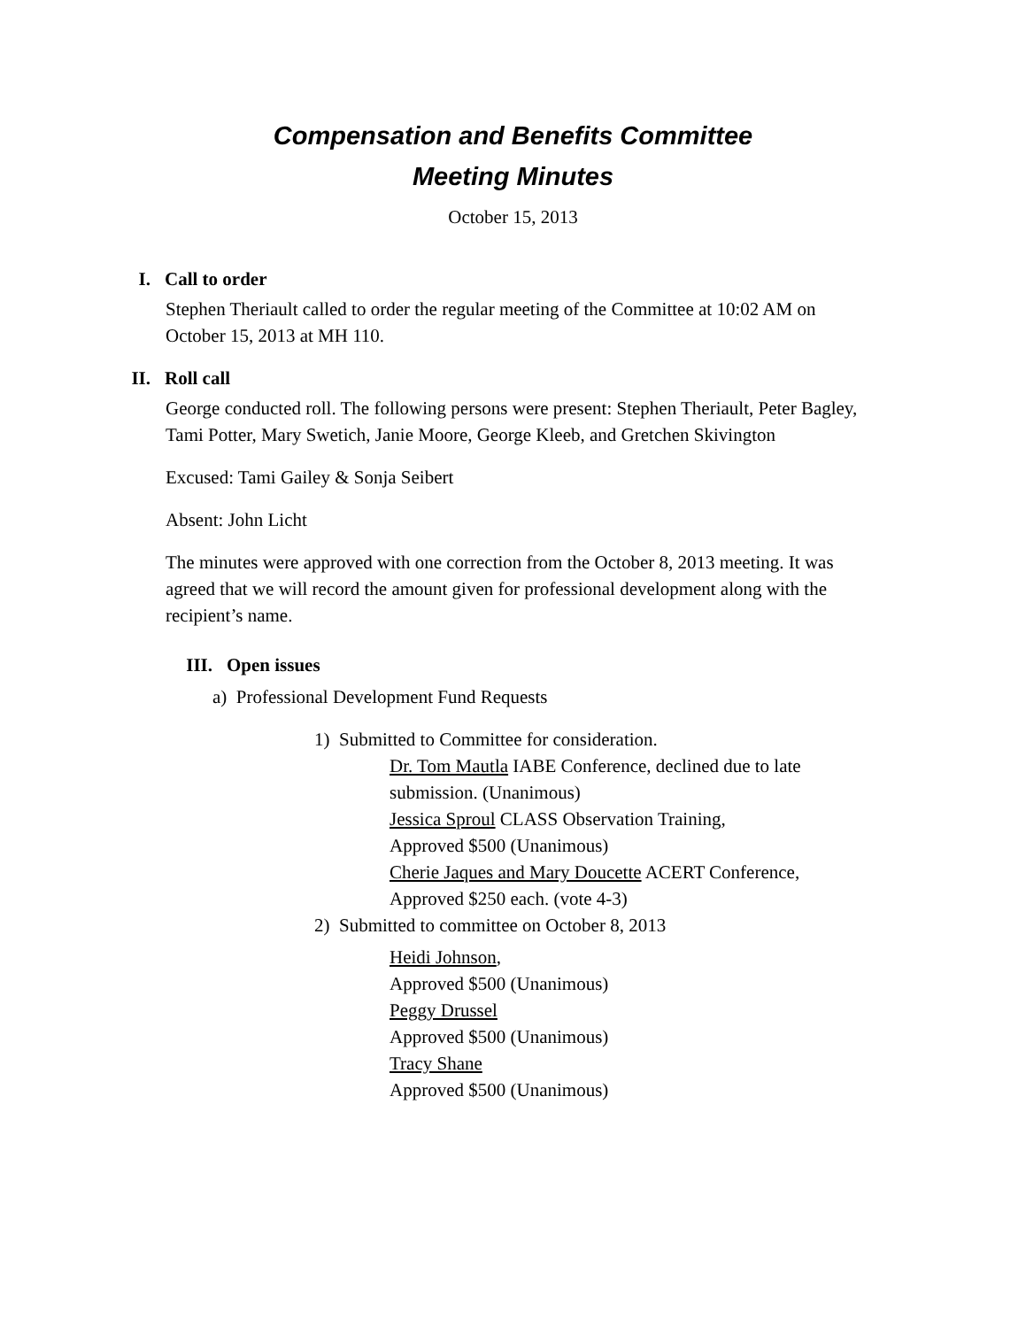Compensation and Benefits Committee
Meeting Minutes
October 15, 2013
I. Call to order
Stephen Theriault called to order the regular meeting of the Committee at 10:02 AM on October 15, 2013 at MH 110.
II. Roll call
George conducted roll. The following persons were present: Stephen Theriault, Peter Bagley, Tami Potter, Mary Swetich, Janie Moore, George Kleeb, and Gretchen Skivington
Excused: Tami Gailey & Sonja Seibert
Absent: John Licht
The minutes were approved with one correction from the October 8, 2013 meeting. It was agreed that we will record the amount given for professional development along with the recipient’s name.
III. Open issues
a) Professional Development Fund Requests
1) Submitted to Committee for consideration.
Dr. Tom Mautla IABE Conference, declined due to late
submission. (Unanimous)
Jessica Sproul CLASS Observation Training,
Approved $500 (Unanimous)
Cherie Jaques and Mary Doucette ACERT Conference,
Approved $250 each. (vote 4-3)
2) Submitted to committee on October 8, 2013
Heidi Johnson,
Approved $500 (Unanimous)
Peggy Drussel
Approved $500 (Unanimous)
Tracy Shane
Approved $500 (Unanimous)